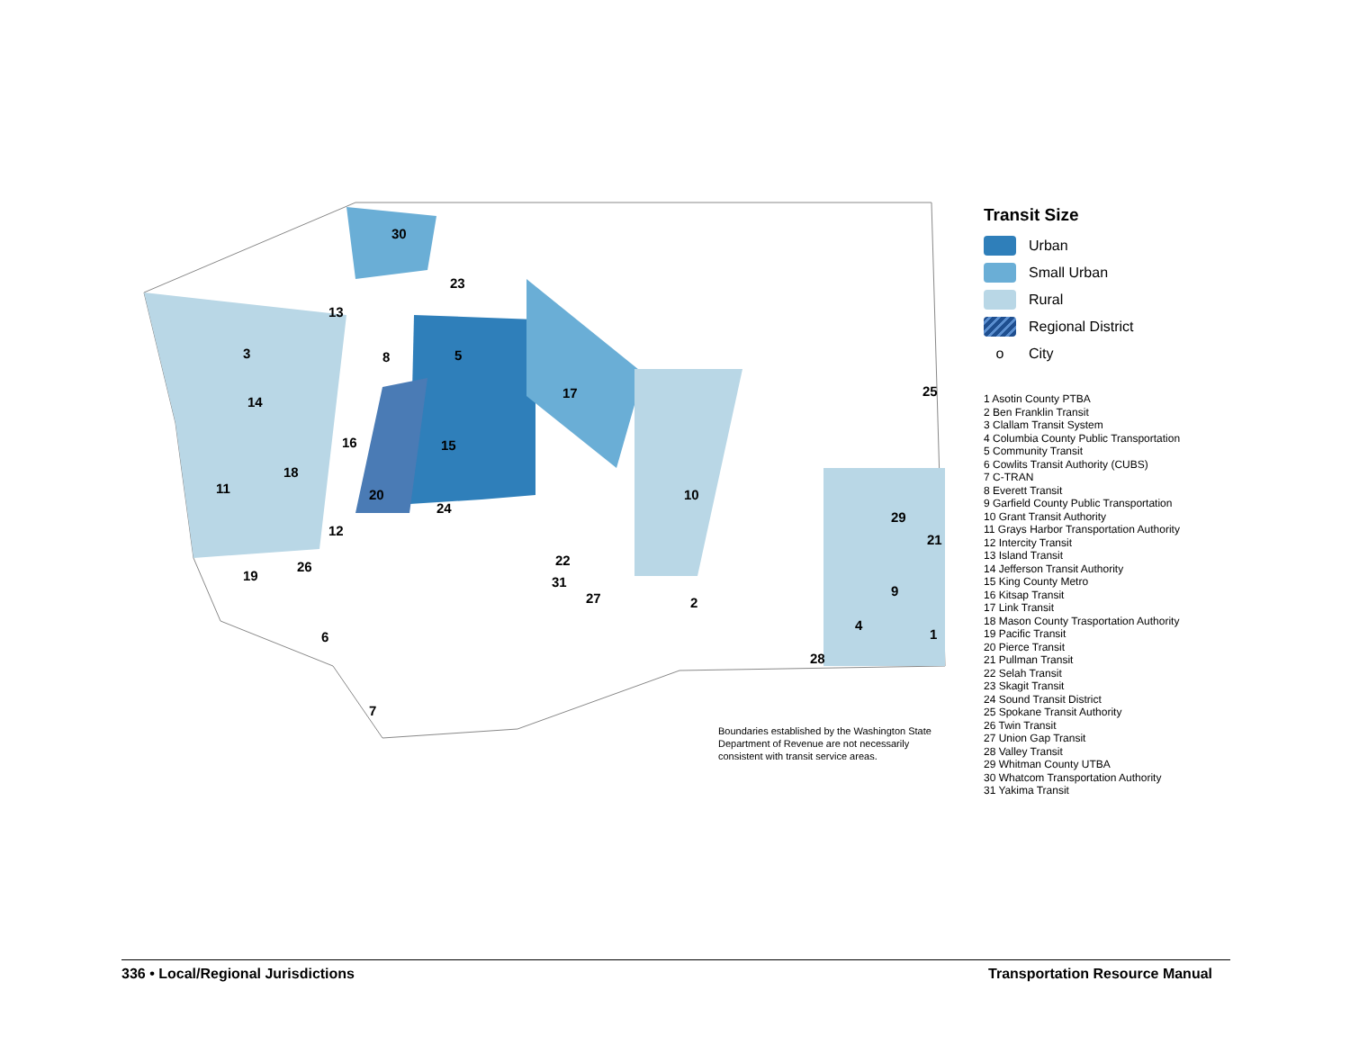30
23
13
3
14
16
15
17
18
11
20
24
12
10
29
21
25
22
31
27
19
26
2
9
4
1
28
6
7
5
8
Transit Size
Urban
Small Urban
Rural
Regional District
o City
1 Asotin County PTBA
2 Ben Franklin Transit
3 Clallam Transit System
4 Columbia County Public Transportation
5 Community Transit
6 Cowlits Transit Authority (CUBS)
7 C-TRAN
8 Everett Transit
9 Garfield County Public Transportation
10 Grant Transit Authority
11 Grays Harbor Transportation Authority
12 Intercity Transit
13 Island Transit
14 Jefferson Transit Authority
15 King County Metro
16 Kitsap Transit
17 Link Transit
18 Mason County Trasportation Authority
19 Pacific Transit
20 Pierce Transit
21 Pullman Transit
22 Selah Transit
23 Skagit Transit
24 Sound Transit District
25 Spokane Transit Authority
26 Twin Transit
27 Union Gap Transit
28 Valley Transit
29 Whitman County UTBA
30 Whatcom Transportation Authority
31 Yakima Transit
Boundaries established by the Washington State Department of Revenue are not necessarily consistent with transit service areas.
336 • Local/Regional Jurisdictions Transportation Resource Manual